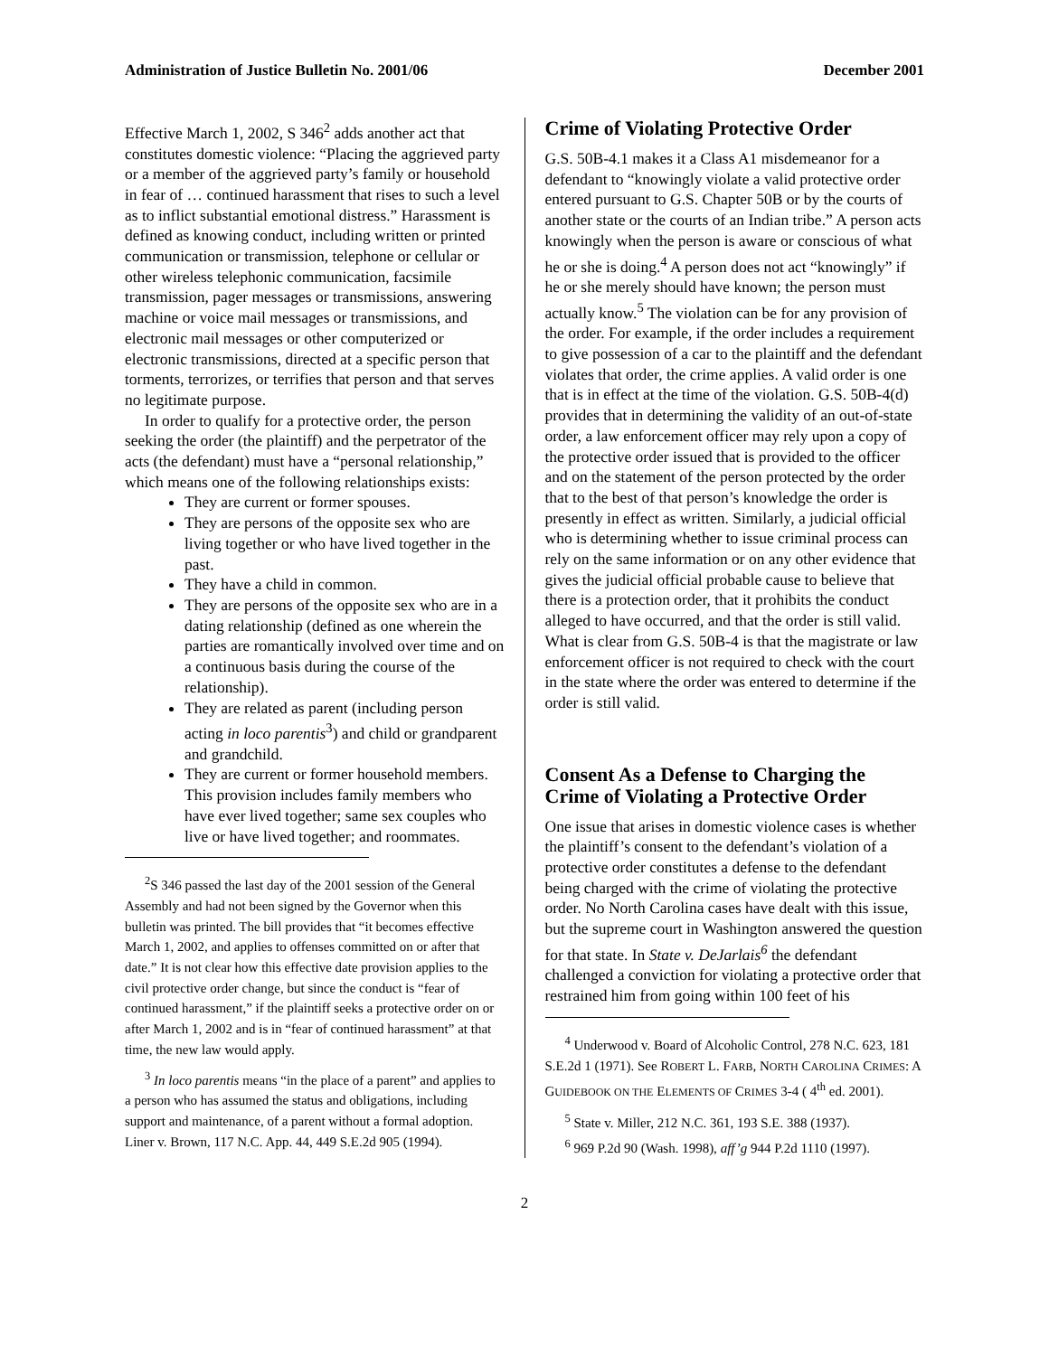Administration of Justice Bulletin No. 2001/06 December 2001
Effective March 1, 2002, S 346<sup>2</sup> adds another act that constitutes domestic violence: “Placing the aggrieved party or a member of the aggrieved party’s family or household in fear of … continued harassment that rises to such a level as to inflict substantial emotional distress.” Harassment is defined as knowing conduct, including written or printed communication or transmission, telephone or cellular or other wireless telephonic communication, facsimile transmission, pager messages or transmissions, answering machine or voice mail messages or transmissions, and electronic mail messages or other computerized or electronic transmissions, directed at a specific person that torments, terrorizes, or terrifies that person and that serves no legitimate purpose.
In order to qualify for a protective order, the person seeking the order (the plaintiff) and the perpetrator of the acts (the defendant) must have a “personal relationship,” which means one of the following relationships exists:
They are current or former spouses.
They are persons of the opposite sex who are living together or who have lived together in the past.
They have a child in common.
They are persons of the opposite sex who are in a dating relationship (defined as one wherein the parties are romantically involved over time and on a continuous basis during the course of the relationship).
They are related as parent (including person acting in loco parentis<sup>3</sup>) and child or grandparent and grandchild.
They are current or former household members. This provision includes family members who have ever lived together; same sex couples who live or have lived together; and roommates.
<sup>2</sup> S 346 passed the last day of the 2001 session of the General Assembly and had not been signed by the Governor when this bulletin was printed. The bill provides that “it becomes effective March 1, 2002, and applies to offenses committed on or after that date.” It is not clear how this effective date provision applies to the civil protective order change, but since the conduct is “fear of continued harassment,” if the plaintiff seeks a protective order on or after March 1, 2002 and is in “fear of continued harassment” at that time, the new law would apply.
<sup>3</sup> In loco parentis means “in the place of a parent” and applies to a person who has assumed the status and obligations, including support and maintenance, of a parent without a formal adoption. Liner v. Brown, 117 N.C. App. 44, 449 S.E.2d 905 (1994).
Crime of Violating Protective Order
G.S. 50B-4.1 makes it a Class A1 misdemeanor for a defendant to “knowingly violate a valid protective order entered pursuant to G.S. Chapter 50B or by the courts of another state or the courts of an Indian tribe.” A person acts knowingly when the person is aware or conscious of what he or she is doing.<sup>4</sup> A person does not act “knowingly” if he or she merely should have known; the person must actually know.<sup>5</sup> The violation can be for any provision of the order. For example, if the order includes a requirement to give possession of a car to the plaintiff and the defendant violates that order, the crime applies. A valid order is one that is in effect at the time of the violation. G.S. 50B-4(d) provides that in determining the validity of an out-of-state order, a law enforcement officer may rely upon a copy of the protective order issued that is provided to the officer and on the statement of the person protected by the order that to the best of that person’s knowledge the order is presently in effect as written. Similarly, a judicial official who is determining whether to issue criminal process can rely on the same information or on any other evidence that gives the judicial official probable cause to believe that there is a protection order, that it prohibits the conduct alleged to have occurred, and that the order is still valid. What is clear from G.S. 50B-4 is that the magistrate or law enforcement officer is not required to check with the court in the state where the order was entered to determine if the order is still valid.
Consent As a Defense to Charging the Crime of Violating a Protective Order
One issue that arises in domestic violence cases is whether the plaintiff’s consent to the defendant’s violation of a protective order constitutes a defense to the defendant being charged with the crime of violating the protective order. No North Carolina cases have dealt with this issue, but the supreme court in Washington answered the question for that state. In State v. DeJarlais<sup>6</sup> the defendant challenged a conviction for violating a protective order that restrained him from going within 100 feet of his
<sup>4</sup> Underwood v. Board of Alcoholic Control, 278 N.C. 623, 181 S.E.2d 1 (1971). See ROBERT L. FARB, NORTH CAROLINA CRIMES: A GUIDEBOOK ON THE ELEMENTS OF CRIMES 3-4 ( 4<sup>th</sup> ed. 2001).
<sup>5</sup> State v. Miller, 212 N.C. 361, 193 S.E. 388 (1937).
<sup>6</sup> 969 P.2d 90 (Wash. 1998), aff’g 944 P.2d 1110 (1997).
2